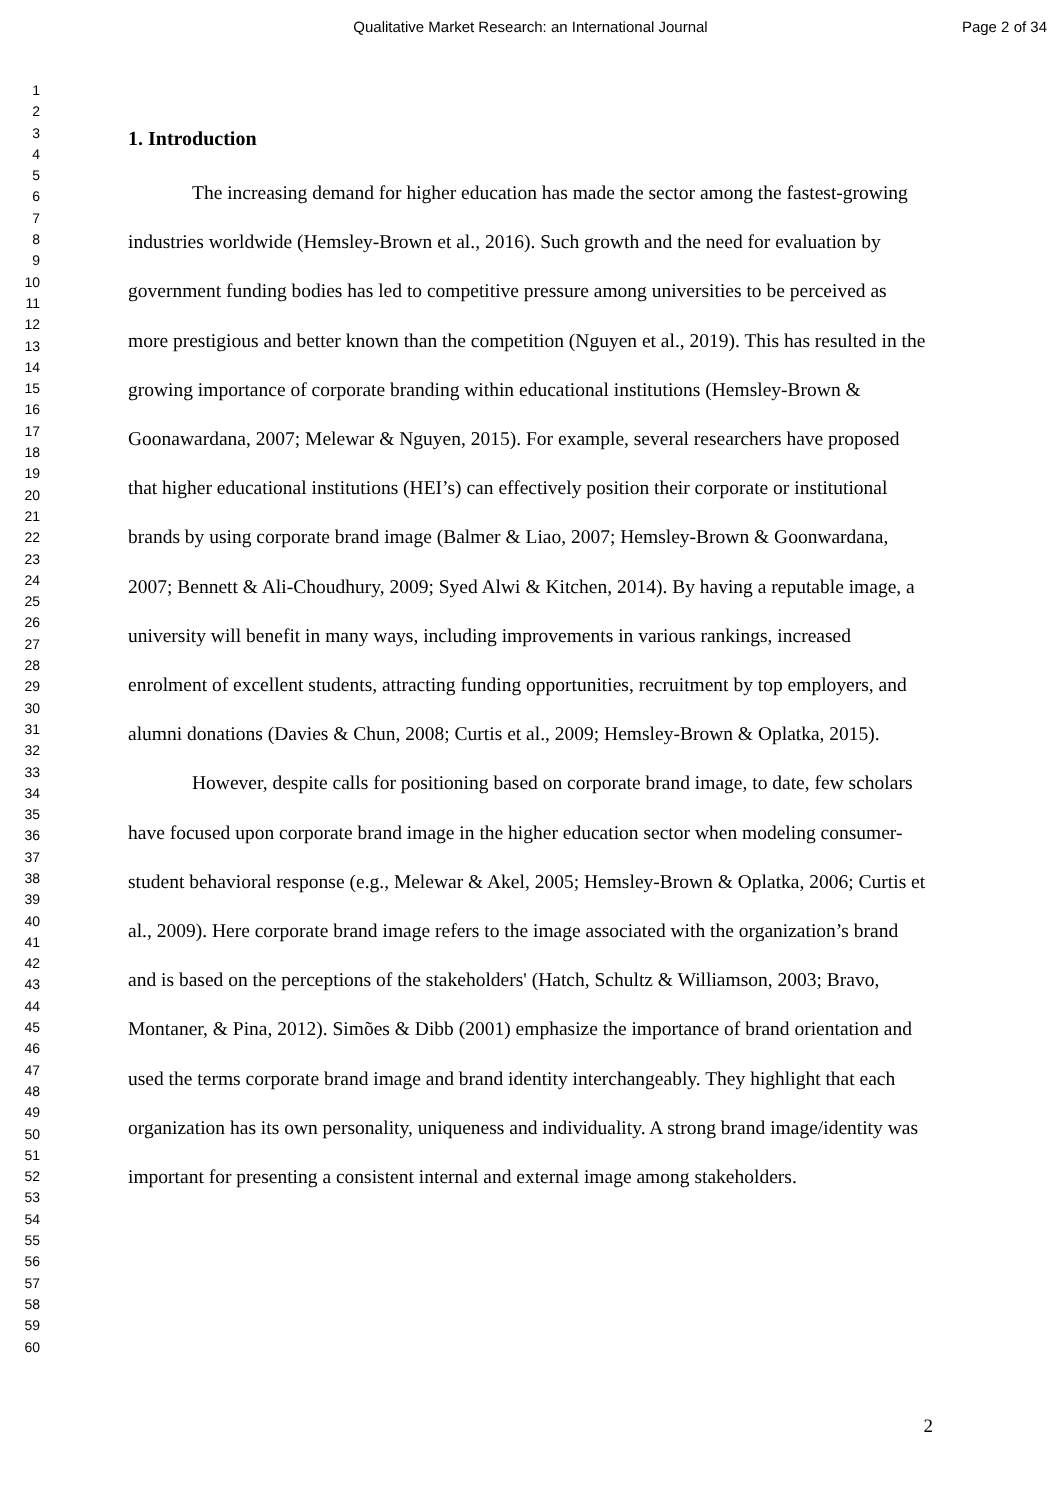Qualitative Market Research: an International Journal Page 2 of 34
1
2
3
4
5
6
7
8
9
10
11
12
13
14
15
16
17
18
19
20
21
22
23
24
25
26
27
28
29
30
31
32
33
34
35
36
37
38
39
40
41
42
43
44
45
46
47
48
49
50
51
52
53
54
55
56
57
58
59
60
1. Introduction
The increasing demand for higher education has made the sector among the fastest-growing industries worldwide (Hemsley-Brown et al., 2016). Such growth and the need for evaluation by government funding bodies has led to competitive pressure among universities to be perceived as more prestigious and better known than the competition (Nguyen et al., 2019). This has resulted in the growing importance of corporate branding within educational institutions (Hemsley-Brown & Goonawardana, 2007; Melewar & Nguyen, 2015). For example, several researchers have proposed that higher educational institutions (HEI’s) can effectively position their corporate or institutional brands by using corporate brand image (Balmer & Liao, 2007; Hemsley-Brown & Goonwardana, 2007; Bennett & Ali-Choudhury, 2009; Syed Alwi & Kitchen, 2014). By having a reputable image, a university will benefit in many ways, including improvements in various rankings, increased enrolment of excellent students, attracting funding opportunities, recruitment by top employers, and alumni donations (Davies & Chun, 2008; Curtis et al., 2009; Hemsley-Brown & Oplatka, 2015).
However, despite calls for positioning based on corporate brand image, to date, few scholars have focused upon corporate brand image in the higher education sector when modeling consumer-student behavioral response (e.g., Melewar & Akel, 2005; Hemsley-Brown & Oplatka, 2006; Curtis et al., 2009). Here corporate brand image refers to the image associated with the organization’s brand and is based on the perceptions of the stakeholders' (Hatch, Schultz & Williamson, 2003; Bravo, Montaner, & Pina, 2012). Simões & Dibb (2001) emphasize the importance of brand orientation and used the terms corporate brand image and brand identity interchangeably. They highlight that each organization has its own personality, uniqueness and individuality. A strong brand image/identity was important for presenting a consistent internal and external image among stakeholders.
2